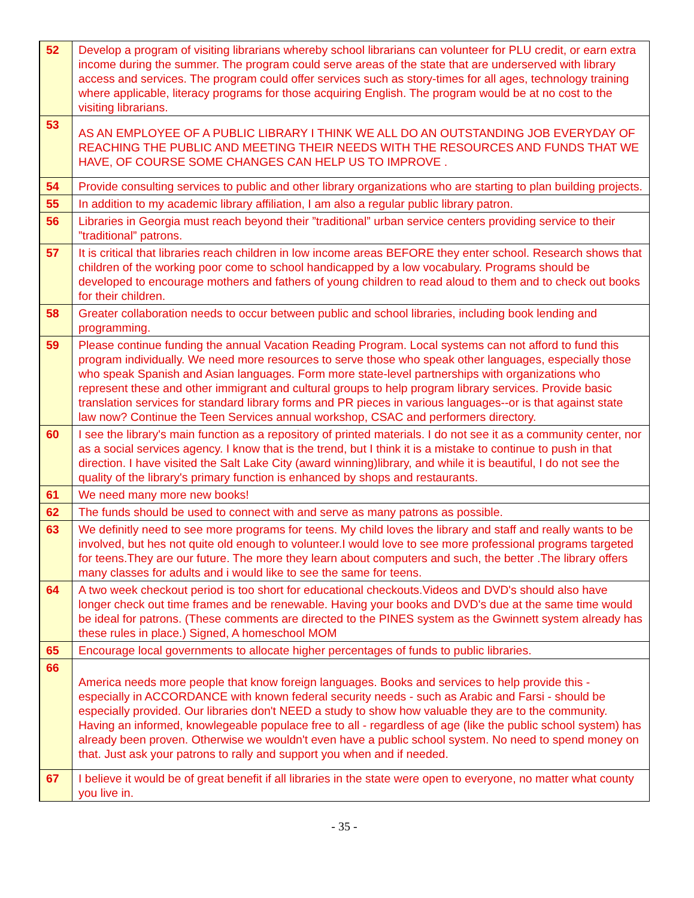| 52 | Develop a program of visiting librarians whereby school librarians can volunteer for PLU credit, or earn extra income during the summer. The program could serve areas of the state that are underserved with library access and services. The program could offer services such as story-times for all ages, technology training where applicable, literacy programs for those acquiring English. The program would be at no cost to the visiting librarians. |
| 53 | AS AN EMPLOYEE OF A PUBLIC LIBRARY I THINK WE ALL DO AN OUTSTANDING JOB EVERYDAY OF REACHING THE PUBLIC AND MEETING THEIR NEEDS WITH THE RESOURCES AND FUNDS THAT WE HAVE, OF COURSE SOME CHANGES CAN HELP US TO IMPROVE . |
| 54 | Provide consulting services to public and other library organizations who are starting to plan building projects. |
| 55 | In addition to my academic library affiliation, I am also a regular public library patron. |
| 56 | Libraries in Georgia must reach beyond their ”traditional” urban service centers providing service to their ”traditional” patrons. |
| 57 | It is critical that libraries reach children in low income areas BEFORE they enter school. Research shows that children of the working poor come to school handicapped by a low vocabulary. Programs should be developed to encourage mothers and fathers of young children to read aloud to them and to check out books for their children. |
| 58 | Greater collaboration needs to occur between public and school libraries, including book lending and programming. |
| 59 | Please continue funding the annual Vacation Reading Program. Local systems can not afford to fund this program individually. We need more resources to serve those who speak other languages, especially those who speak Spanish and Asian languages. Form more state-level partnerships with organizations who represent these and other immigrant and cultural groups to help program library services. Provide basic translation services for standard library forms and PR pieces in various languages--or is that against state law now? Continue the Teen Services annual workshop, CSAC and performers directory. |
| 60 | I see the library's main function as a repository of printed materials. I do not see it as a community center, nor as a social services agency. I know that is the trend, but I think it is a mistake to continue to push in that direction. I have visited the Salt Lake City (award winning)library, and while it is beautiful, I do not see the quality of the library's primary function is enhanced by shops and restaurants. |
| 61 | We need many more new books! |
| 62 | The funds should be used to connect with and serve as many patrons as possible. |
| 63 | We definitly need to see more programs for teens. My child loves the library and staff and really wants to be involved, but hes not quite old enough to volunteer.I would love to see more professional programs targeted for teens.They are our future. The more they learn about computers and such, the better .The library offers many classes for adults and i would like to see the same for teens. |
| 64 | A two week checkout period is too short for educational checkouts.Videos and DVD's should also have longer check out time frames and be renewable. Having your books and DVD's due at the same time would be ideal for patrons. (These comments are directed to the PINES system as the Gwinnett system already has these rules in place.) Signed, A homeschool MOM |
| 65 | Encourage local governments to allocate higher percentages of funds to public libraries. |
| 66 | America needs more people that know foreign languages. Books and services to help provide this - especially in ACCORDANCE with known federal security needs - such as Arabic and Farsi - should be especially provided. Our libraries don't NEED a study to show how valuable they are to the community. Having an informed, knowlegeable populace free to all - regardless of age (like the public school system) has already been proven. Otherwise we wouldn't even have a public school system. No need to spend money on that. Just ask your patrons to rally and support you when and if needed. |
| 67 | I believe it would be of great benefit if all libraries in the state were open to everyone, no matter what county you live in. |
- 35 -